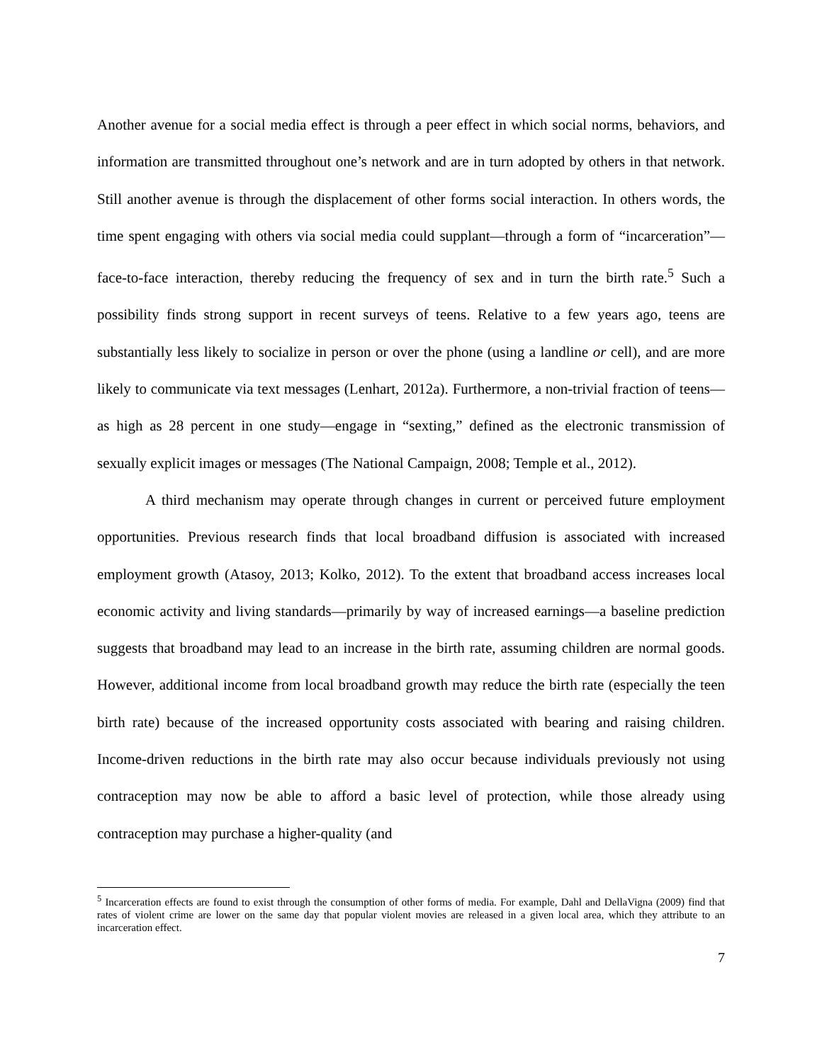Another avenue for a social media effect is through a peer effect in which social norms, behaviors, and information are transmitted throughout one’s network and are in turn adopted by others in that network. Still another avenue is through the displacement of other forms social interaction. In others words, the time spent engaging with others via social media could supplant—through a form of “incarceration”—face-to-face interaction, thereby reducing the frequency of sex and in turn the birth rate.<sup>5</sup> Such a possibility finds strong support in recent surveys of teens. Relative to a few years ago, teens are substantially less likely to socialize in person or over the phone (using a landline or cell), and are more likely to communicate via text messages (Lenhart, 2012a). Furthermore, a non-trivial fraction of teens—as high as 28 percent in one study—engage in “sexting,” defined as the electronic transmission of sexually explicit images or messages (The National Campaign, 2008; Temple et al., 2012).
A third mechanism may operate through changes in current or perceived future employment opportunities. Previous research finds that local broadband diffusion is associated with increased employment growth (Atasoy, 2013; Kolko, 2012). To the extent that broadband access increases local economic activity and living standards—primarily by way of increased earnings—a baseline prediction suggests that broadband may lead to an increase in the birth rate, assuming children are normal goods. However, additional income from local broadband growth may reduce the birth rate (especially the teen birth rate) because of the increased opportunity costs associated with bearing and raising children. Income-driven reductions in the birth rate may also occur because individuals previously not using contraception may now be able to afford a basic level of protection, while those already using contraception may purchase a higher-quality (and
<sup>5</sup> Incarceration effects are found to exist through the consumption of other forms of media. For example, Dahl and DellaVigna (2009) find that rates of violent crime are lower on the same day that popular violent movies are released in a given local area, which they attribute to an incarceration effect.
7